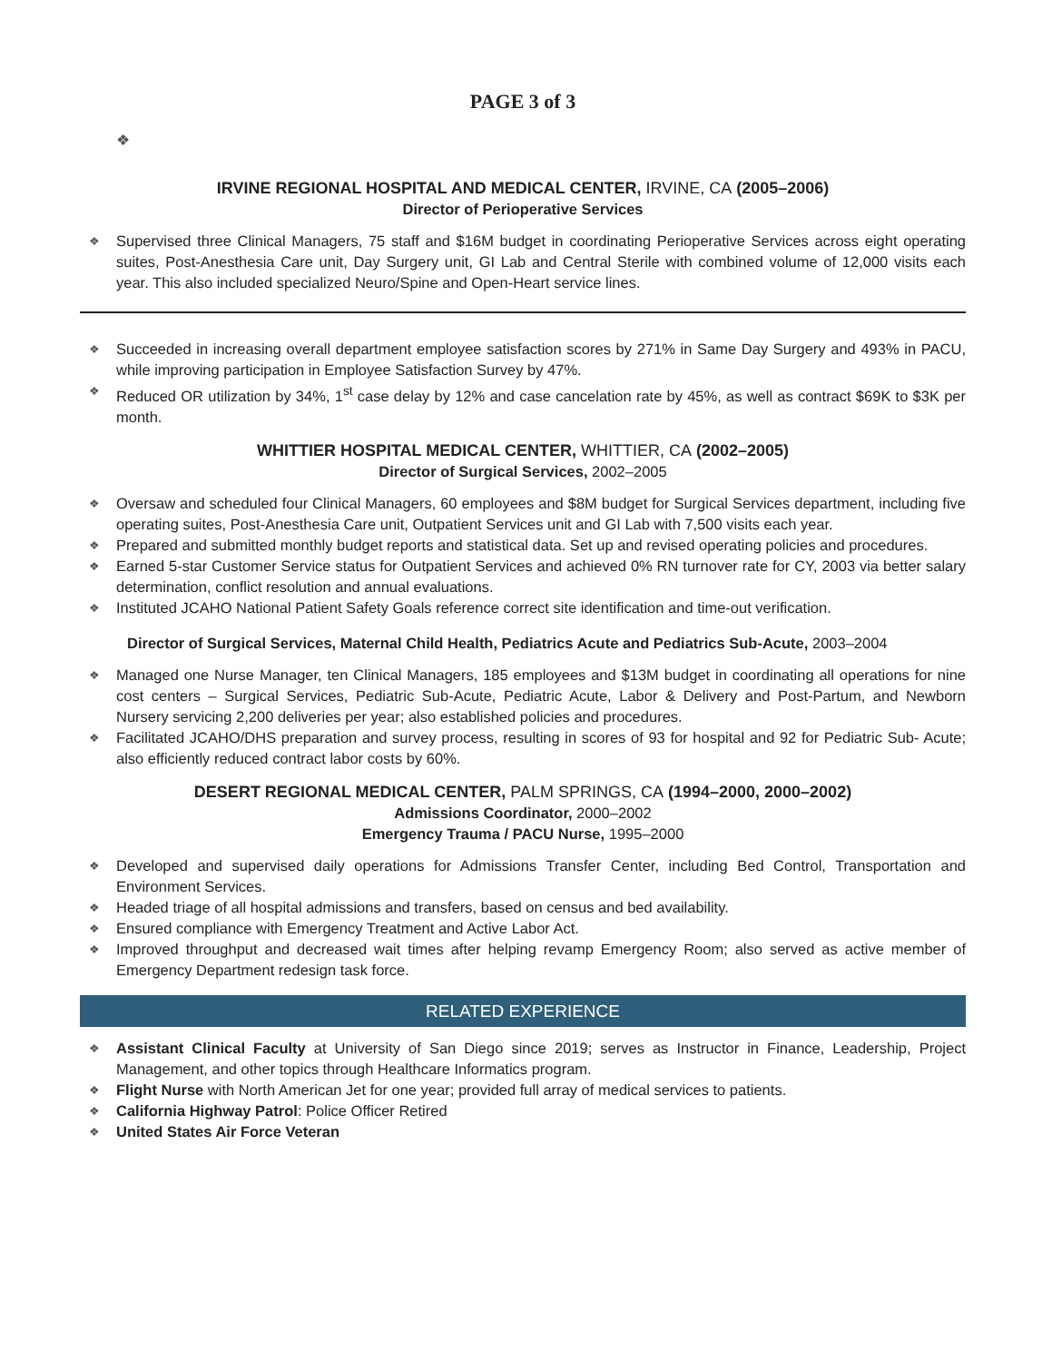PAGE 3 of 3
❖
IRVINE REGIONAL HOSPITAL AND MEDICAL CENTER, IRVINE, CA (2005–2006)
Director of Perioperative Services
Supervised three Clinical Managers, 75 staff and $16M budget in coordinating Perioperative Services across eight operating suites, Post-Anesthesia Care unit, Day Surgery unit, GI Lab and Central Sterile with combined volume of 12,000 visits each year. This also included specialized Neuro/Spine and Open-Heart service lines.
Succeeded in increasing overall department employee satisfaction scores by 271% in Same Day Surgery and 493% in PACU, while improving participation in Employee Satisfaction Survey by 47%.
Reduced OR utilization by 34%, 1<sup>st</sup> case delay by 12% and case cancelation rate by 45%, as well as contract $69K to $3K per month.
WHITTIER HOSPITAL MEDICAL CENTER, WHITTIER, CA (2002–2005)
Director of Surgical Services, 2002–2005
Oversaw and scheduled four Clinical Managers, 60 employees and $8M budget for Surgical Services department, including five operating suites, Post-Anesthesia Care unit, Outpatient Services unit and GI Lab with 7,500 visits each year.
Prepared and submitted monthly budget reports and statistical data. Set up and revised operating policies and procedures.
Earned 5-star Customer Service status for Outpatient Services and achieved 0% RN turnover rate for CY, 2003 via better salary determination, conflict resolution and annual evaluations.
Instituted JCAHO National Patient Safety Goals reference correct site identification and time-out verification.
Director of Surgical Services, Maternal Child Health, Pediatrics Acute and Pediatrics Sub-Acute, 2003–2004
Managed one Nurse Manager, ten Clinical Managers, 185 employees and $13M budget in coordinating all operations for nine cost centers – Surgical Services, Pediatric Sub-Acute, Pediatric Acute, Labor & Delivery and Post-Partum, and Newborn Nursery servicing 2,200 deliveries per year; also established policies and procedures.
Facilitated JCAHO/DHS preparation and survey process, resulting in scores of 93 for hospital and 92 for Pediatric Sub- Acute; also efficiently reduced contract labor costs by 60%.
DESERT REGIONAL MEDICAL CENTER, PALM SPRINGS, CA (1994–2000, 2000–2002)
Admissions Coordinator, 2000–2002
Emergency Trauma / PACU Nurse, 1995–2000
Developed and supervised daily operations for Admissions Transfer Center, including Bed Control, Transportation and Environment Services.
Headed triage of all hospital admissions and transfers, based on census and bed availability.
Ensured compliance with Emergency Treatment and Active Labor Act.
Improved throughput and decreased wait times after helping revamp Emergency Room; also served as active member of Emergency Department redesign task force.
RELATED EXPERIENCE
Assistant Clinical Faculty at University of San Diego since 2019; serves as Instructor in Finance, Leadership, Project Management, and other topics through Healthcare Informatics program.
Flight Nurse with North American Jet for one year; provided full array of medical services to patients.
California Highway Patrol: Police Officer Retired
United States Air Force Veteran